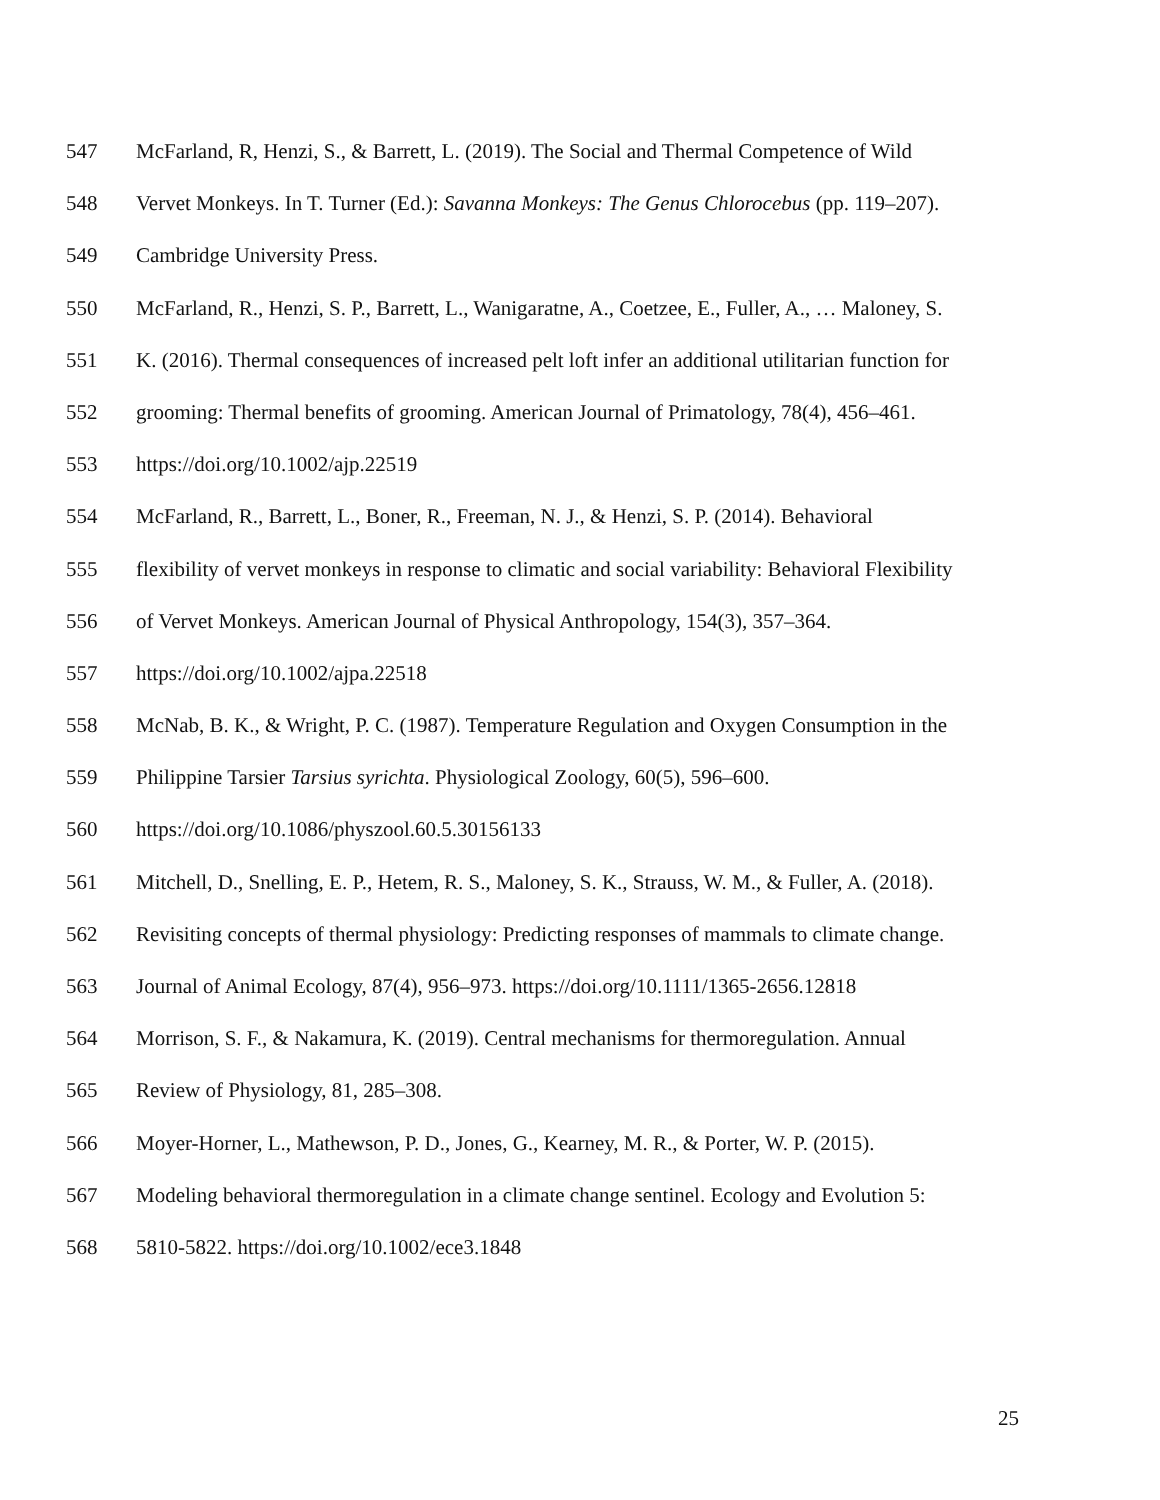547 McFarland, R, Henzi, S., & Barrett, L. (2019). The Social and Thermal Competence of Wild
548 Vervet Monkeys. In T. Turner (Ed.): Savanna Monkeys: The Genus Chlorocebus (pp. 119–207).
549 Cambridge University Press.
550 McFarland, R., Henzi, S. P., Barrett, L., Wanigaratne, A., Coetzee, E., Fuller, A., … Maloney, S.
551 K. (2016). Thermal consequences of increased pelt loft infer an additional utilitarian function for
552 grooming: Thermal benefits of grooming. American Journal of Primatology, 78(4), 456–461.
553 https://doi.org/10.1002/ajp.22519
554 McFarland, R., Barrett, L., Boner, R., Freeman, N. J., & Henzi, S. P. (2014). Behavioral
555 flexibility of vervet monkeys in response to climatic and social variability: Behavioral Flexibility
556 of Vervet Monkeys. American Journal of Physical Anthropology, 154(3), 357–364.
557 https://doi.org/10.1002/ajpa.22518
558 McNab, B. K., & Wright, P. C. (1987). Temperature Regulation and Oxygen Consumption in the
559 Philippine Tarsier Tarsius syrichta. Physiological Zoology, 60(5), 596–600.
560 https://doi.org/10.1086/physzool.60.5.30156133
561 Mitchell, D., Snelling, E. P., Hetem, R. S., Maloney, S. K., Strauss, W. M., & Fuller, A. (2018).
562 Revisiting concepts of thermal physiology: Predicting responses of mammals to climate change.
563 Journal of Animal Ecology, 87(4), 956–973. https://doi.org/10.1111/1365-2656.12818
564 Morrison, S. F., & Nakamura, K. (2019). Central mechanisms for thermoregulation. Annual
565 Review of Physiology, 81, 285–308.
566 Moyer-Horner, L., Mathewson, P. D., Jones, G., Kearney, M. R., & Porter, W. P. (2015).
567 Modeling behavioral thermoregulation in a climate change sentinel. Ecology and Evolution 5:
568 5810-5822. https://doi.org/10.1002/ece3.1848
25